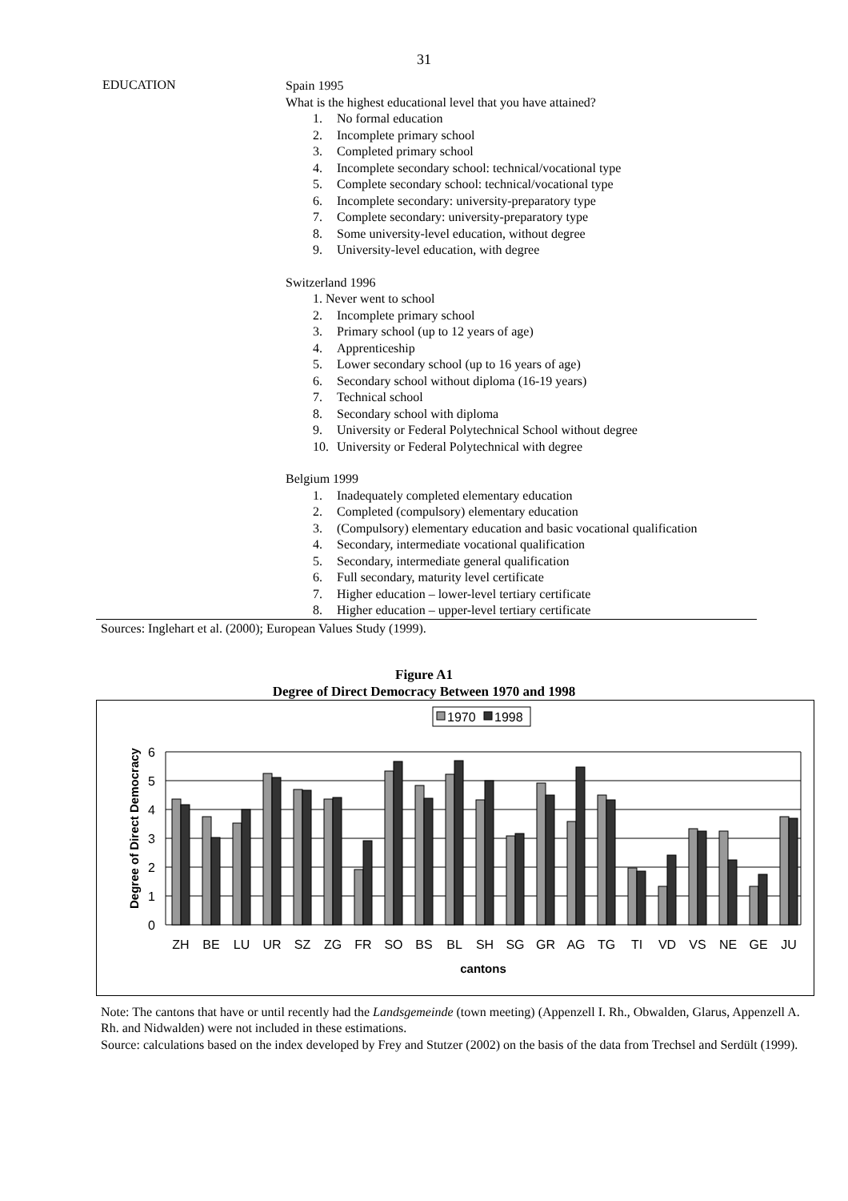31
EDUCATION
Spain 1995
What is the highest educational level that you have attained?
1. No formal education
2. Incomplete primary school
3. Completed primary school
4. Incomplete secondary school: technical/vocational type
5. Complete secondary school: technical/vocational type
6. Incomplete secondary: university-preparatory type
7. Complete secondary: university-preparatory type
8. Some university-level education, without degree
9. University-level education, with degree
Switzerland 1996
1. Never went to school
2. Incomplete primary school
3. Primary school (up to 12 years of age)
4. Apprenticeship
5. Lower secondary school (up to 16 years of age)
6. Secondary school without diploma (16-19 years)
7. Technical school
8. Secondary school with diploma
9. University or Federal Polytechnical School without degree
10. University or Federal Polytechnical with degree
Belgium 1999
1. Inadequately completed elementary education
2. Completed (compulsory) elementary education
3. (Compulsory) elementary education and basic vocational qualification
4. Secondary, intermediate vocational qualification
5. Secondary, intermediate general qualification
6. Full secondary, maturity level certificate
7. Higher education – lower-level tertiary certificate
8. Higher education – upper-level tertiary certificate
Sources: Inglehart et al. (2000); European Values Study (1999).
Figure A1
Degree of Direct Democracy Between 1970 and 1998
1970
1998
6
5
4
3
2
1
0
Degree of Direct Democracy
ZH
BE
LU
UR
SZ
ZG
FR
SO
BS
BL
SH
SG
GR
AG
TG
TI
VD
VS
NE
GE
JU
cantons
Note: The cantons that have or until recently had the Landsgemeinde (town meeting) (Appenzell I. Rh., Obwalden, Glarus, Appenzell A. Rh. and Nidwalden) were not included in these estimations.
Source: calculations based on the index developed by Frey and Stutzer (2002) on the basis of the data from Trechsel and Serdült (1999).